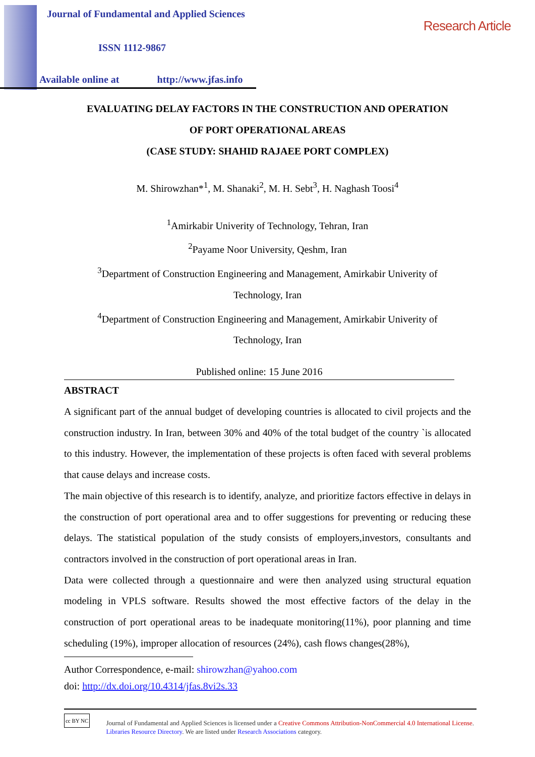Research Article
Journal of Fundamental and Applied Sciences
ISSN 1112-9867
Available online at http://www.jfas.info
EVALUATING DELAY FACTORS IN THE CONSTRUCTION AND OPERATION
OF PORT OPERATIONAL AREAS
(CASE STUDY: SHAHID RAJAEE PORT COMPLEX)
M. Shirowzhan*<sup>1</sup>, M. Shanaki<sup>2</sup>, M. H. Sebt<sup>3</sup>, H. Naghash Toosi<sup>4</sup>
<sup>1</sup> Amirkabir Univerity of Technology, Tehran, Iran
<sup>2</sup> Payame Noor University, Qeshm, Iran
<sup>3</sup> Department of Construction Engineering and Management, Amirkabir Univerity of
Technology, Iran
<sup>4</sup> Department of Construction Engineering and Management, Amirkabir Univerity of
Technology, Iran
Published online: 15 June 2016
ABSTRACT
A significant part of the annual budget of developing countries is allocated to civil projects and the construction industry. In Iran, between 30% and 40% of the total budget of the country `is allocated to this industry. However, the implementation of these projects is often faced with several problems that cause delays and increase costs.
The main objective of this research is to identify, analyze, and prioritize factors effective in delays in the construction of port operational area and to offer suggestions for preventing or reducing these delays. The statistical population of the study consists of employers,investors, consultants and contractors involved in the construction of port operational areas in Iran.
Data were collected through a questionnaire and were then analyzed using structural equation modeling in VPLS software. Results showed the most effective factors of the delay in the construction of port operational areas to be inadequate monitoring(11%), poor planning and time scheduling (19%), improper allocation of resources (24%), cash flows changes(28%),
Author Correspondence, e-mail: shirowzhan@yahoo.com
doi: http://dx.doi.org/10.4314/jfas.8vi2s.33
cc BY NC
Journal of Fundamental and Applied Sciences is licensed under a Creative Commons Attribution-NonCommercial 4.0 International License. Libraries Resource Directory. We are listed under Research Associations category.